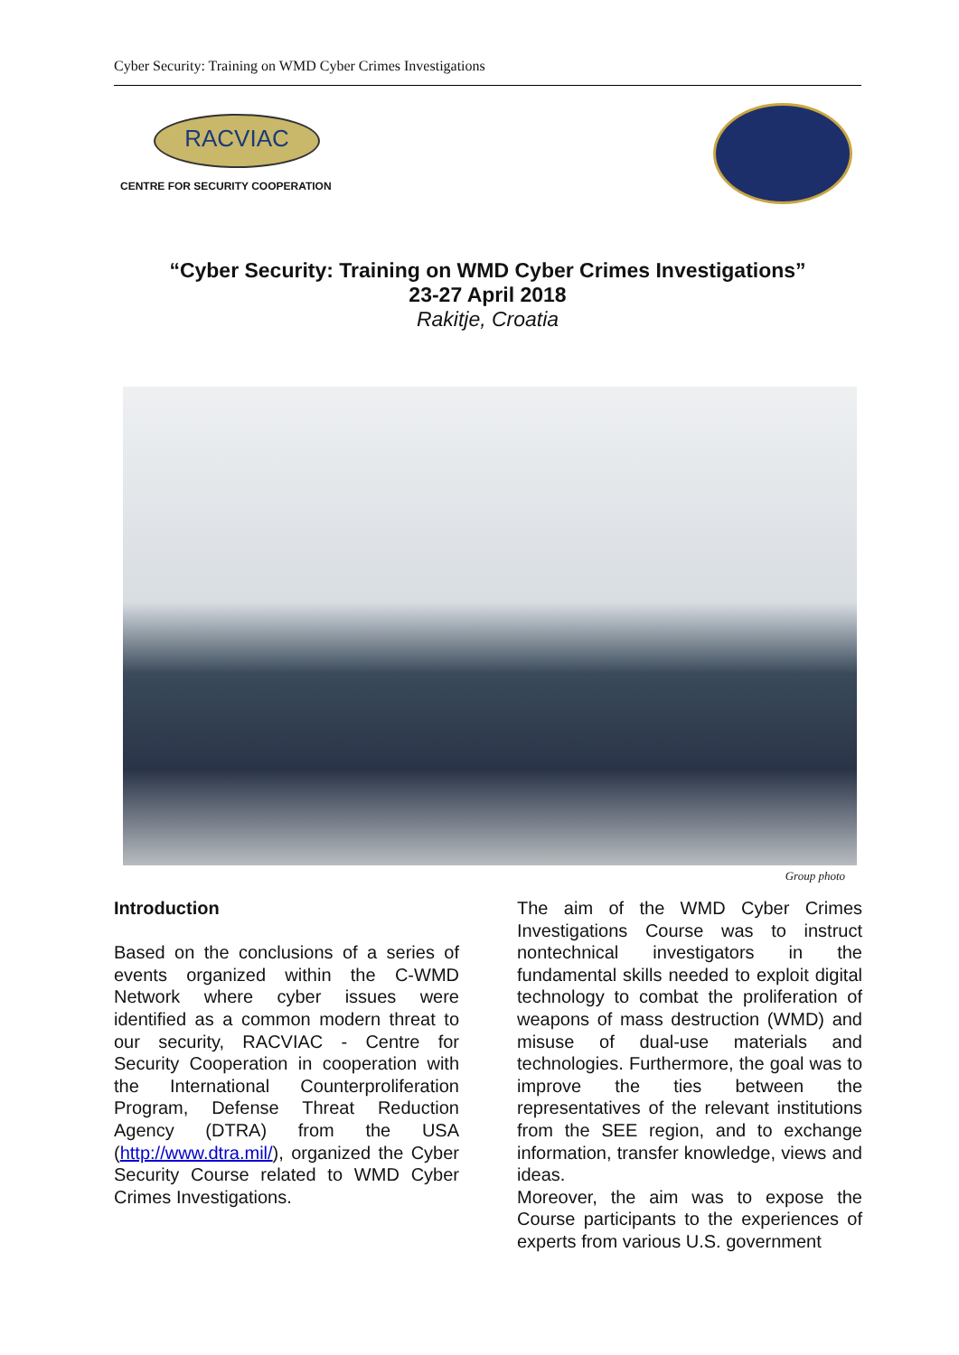Cyber Security: Training on WMD Cyber Crimes Investigations
RACVIAC
CENTRE FOR SECURITY COOPERATION
“Cyber Security: Training on WMD Cyber Crimes Investigations”
23-27 April 2018
Rakitje, Croatia
Group photo
Introduction
Based on the conclusions of a series of events organized within the C-WMD Network where cyber issues were identified as a common modern threat to our security, RACVIAC - Centre for Security Cooperation in cooperation with the International Counterproliferation Program, Defense Threat Reduction Agency (DTRA) from the USA (http://www.dtra.mil/), organized the Cyber Security Course related to WMD Cyber Crimes Investigations.
The aim of the WMD Cyber Crimes Investigations Course was to instruct nontechnical investigators in the fundamental skills needed to exploit digital technology to combat the proliferation of weapons of mass destruction (WMD) and misuse of dual-use materials and technologies. Furthermore, the goal was to improve the ties between the representatives of the relevant institutions from the SEE region, and to exchange information, transfer knowledge, views and ideas.
Moreover, the aim was to expose the Course participants to the experiences of experts from various U.S. government